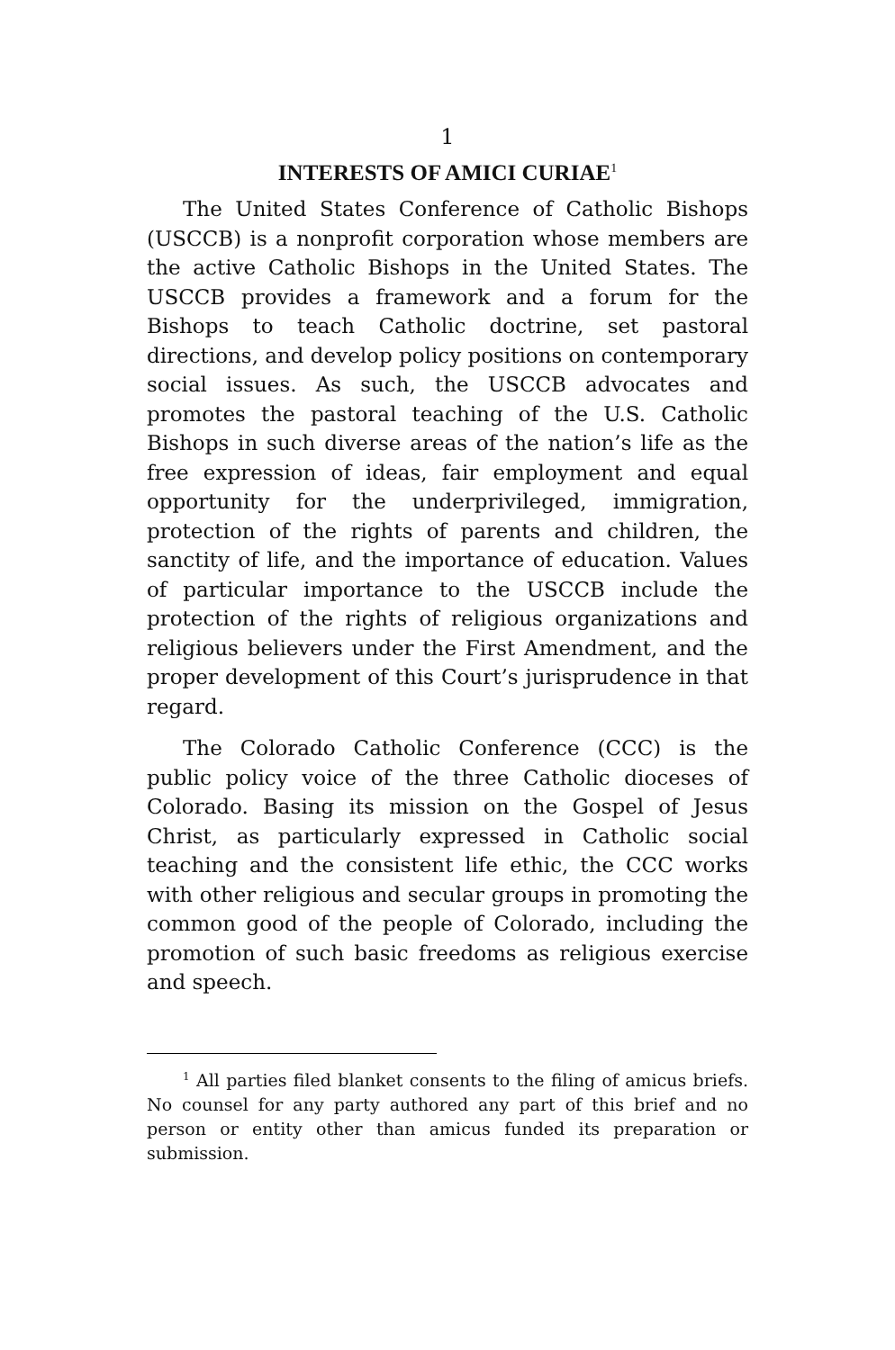1
INTERESTS OF AMICI CURIAE<sup>1</sup>
The United States Conference of Catholic Bishops (USCCB) is a nonprofit corporation whose members are the active Catholic Bishops in the United States. The USCCB provides a framework and a forum for the Bishops to teach Catholic doctrine, set pastoral directions, and develop policy positions on contemporary social issues. As such, the USCCB advocates and promotes the pastoral teaching of the U.S. Catholic Bishops in such diverse areas of the nation’s life as the free expression of ideas, fair employment and equal opportunity for the underprivileged, immigration, protection of the rights of parents and children, the sanctity of life, and the importance of education. Values of particular importance to the USCCB include the protection of the rights of religious organizations and religious believers under the First Amendment, and the proper development of this Court’s jurisprudence in that regard.
The Colorado Catholic Conference (CCC) is the public policy voice of the three Catholic dioceses of Colorado. Basing its mission on the Gospel of Jesus Christ, as particularly expressed in Catholic social teaching and the consistent life ethic, the CCC works with other religious and secular groups in promoting the common good of the people of Colorado, including the promotion of such basic freedoms as religious exercise and speech.
<sup>1</sup> All parties filed blanket consents to the filing of amicus briefs. No counsel for any party authored any part of this brief and no person or entity other than amicus funded its preparation or submission.